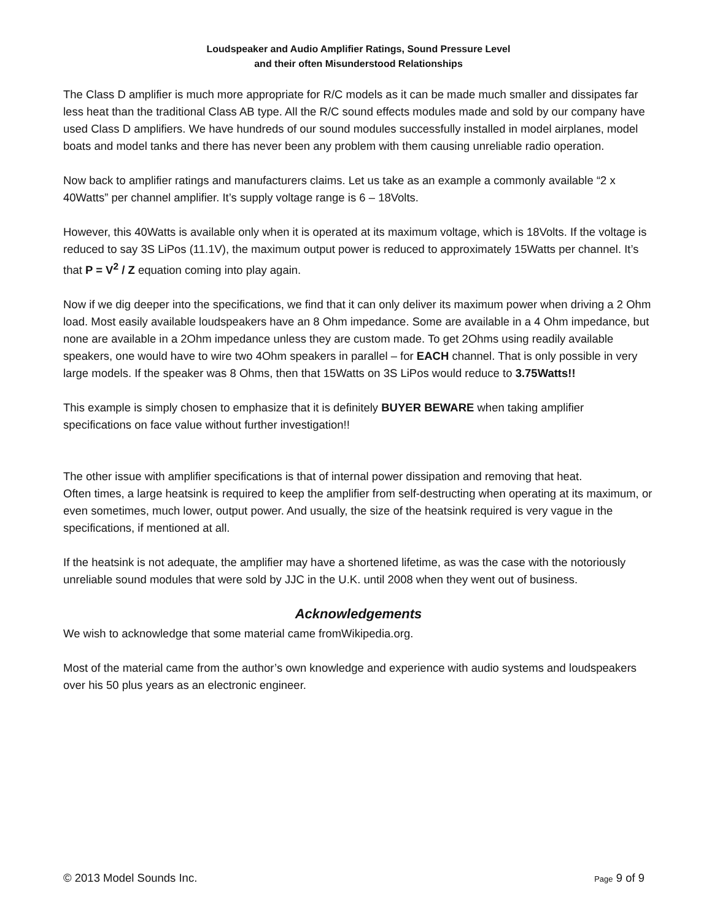Loudspeaker and Audio Amplifier Ratings, Sound Pressure Level
and their often Misunderstood Relationships
The Class D amplifier is much more appropriate for R/C models as it can be made much smaller and dissipates far less heat than the traditional Class AB type. All the R/C sound effects modules made and sold by our company have used Class D amplifiers. We have hundreds of our sound modules successfully installed in model airplanes, model boats and model tanks and there has never been any problem with them causing unreliable radio operation.
Now back to amplifier ratings and manufacturers claims. Let us take as an example a commonly available “2 x 40Watts” per channel amplifier. It’s supply voltage range is 6 – 18Volts.
However, this 40Watts is available only when it is operated at its maximum voltage, which is 18Volts. If the voltage is reduced to say 3S LiPos (11.1V), the maximum output power is reduced to approximately 15Watts per channel. It’s that P = V<sup>2</sup> / Z equation coming into play again.
Now if we dig deeper into the specifications, we find that it can only deliver its maximum power when driving a 2 Ohm load. Most easily available loudspeakers have an 8 Ohm impedance. Some are available in a 4 Ohm impedance, but none are available in a 2Ohm impedance unless they are custom made. To get 2Ohms using readily available speakers, one would have to wire two 4Ohm speakers in parallel – for EACH channel. That is only possible in very large models. If the speaker was 8 Ohms, then that 15Watts on 3S LiPos would reduce to 3.75Watts!!
This example is simply chosen to emphasize that it is definitely BUYER BEWARE when taking amplifier specifications on face value without further investigation!!
The other issue with amplifier specifications is that of internal power dissipation and removing that heat.
Often times, a large heatsink is required to keep the amplifier from self-destructing when operating at its maximum, or even sometimes, much lower, output power. And usually, the size of the heatsink required is very vague in the specifications, if mentioned at all.
If the heatsink is not adequate, the amplifier may have a shortened lifetime, as was the case with the notoriously unreliable sound modules that were sold by JJC in the U.K. until 2008 when they went out of business.
Acknowledgements
We wish to acknowledge that some material came fromWikipedia.org.
Most of the material came from the author’s own knowledge and experience with audio systems and loudspeakers over his 50 plus years as an electronic engineer.
© 2013 Model Sounds Inc. Page 9 of 9